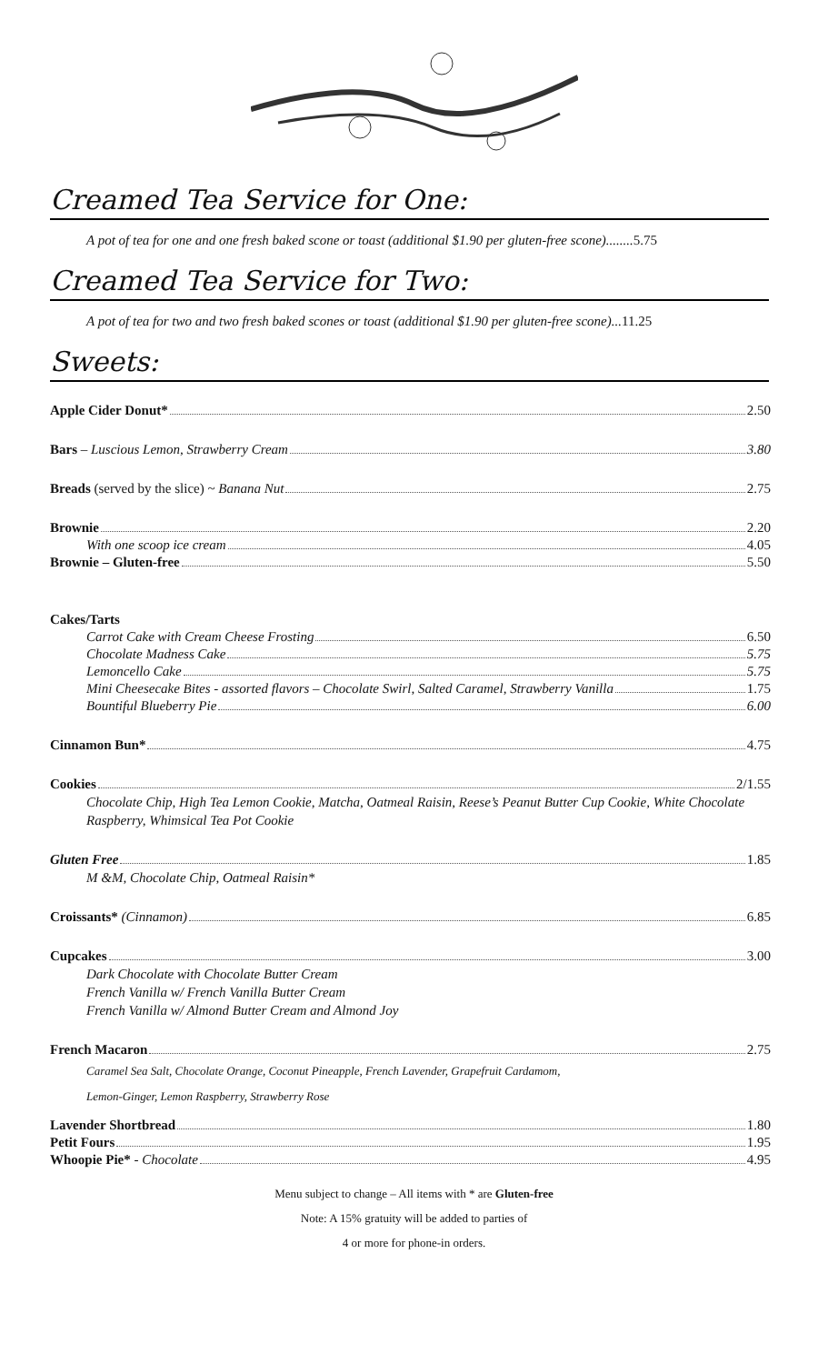Creamed Tea Service for One:
A pot of tea for one and one fresh baked scone or toast (additional $1.90 per gluten-free scone)........5.75
Creamed Tea Service for Two:
A pot of tea for two and two fresh baked scones or toast (additional $1.90 per gluten-free scone)...11.25
Sweets:
Apple Cider Donut* 2.50
Bars – Luscious Lemon, Strawberry Cream 3.80
Breads (served by the slice) ~ Banana Nut 2.75
Brownie 2.20
With one scoop ice cream 4.05
Brownie – Gluten-free 5.50
Cakes/Tarts
Carrot Cake with Cream Cheese Frosting 6.50
Chocolate Madness Cake 5.75
Lemoncello Cake 5.75
Mini Cheesecake Bites - assorted flavors – Chocolate Swirl, Salted Caramel, Strawberry Vanilla 1.75
Bountiful Blueberry Pie 6.00
Cinnamon Bun* 4.75
Cookies 2/1.55
Chocolate Chip, High Tea Lemon Cookie, Matcha, Oatmeal Raisin, Reese’s Peanut Butter Cup Cookie, White Chocolate Raspberry, Whimsical Tea Pot Cookie
Gluten Free 1.85
M &M, Chocolate Chip, Oatmeal Raisin*
Croissants* (Cinnamon) 6.85
Cupcakes 3.00
Dark Chocolate with Chocolate Butter Cream
French Vanilla w/ French Vanilla Butter Cream
French Vanilla w/ Almond Butter Cream and Almond Joy
French Macaron 2.75
Caramel Sea Salt, Chocolate Orange, Coconut Pineapple, French Lavender, Grapefruit Cardamom,
Lemon-Ginger, Lemon Raspberry, Strawberry Rose
Lavender Shortbread 1.80
Petit Fours 1.95
Whoopie Pie* - Chocolate 4.95
Menu subject to change – All items with * are Gluten-free
Note: A 15% gratuity will be added to parties of
4 or more for phone-in orders.